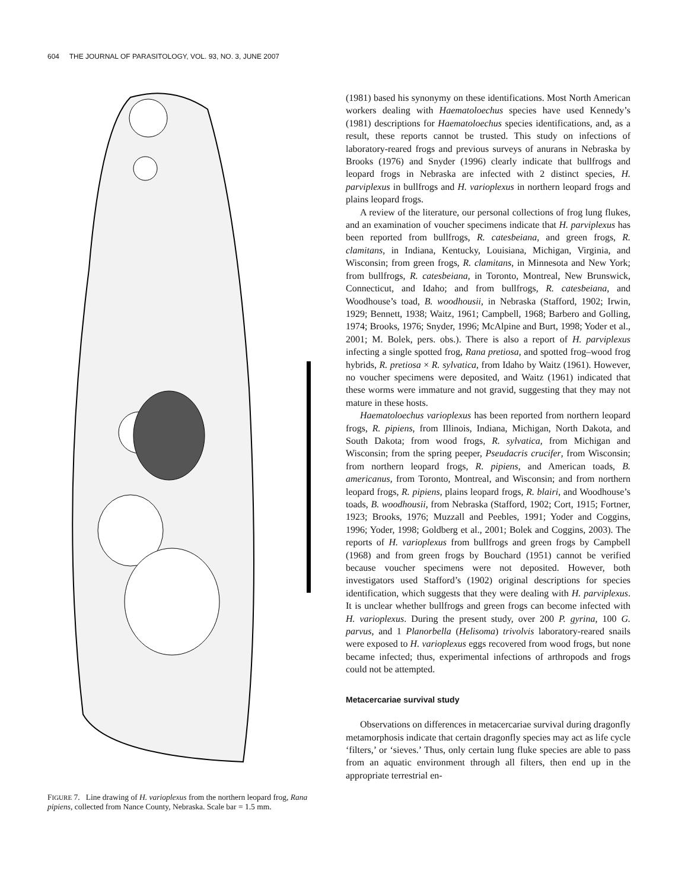604 THE JOURNAL OF PARASITOLOGY, VOL. 93, NO. 3, JUNE 2007
FIGURE 7. Line drawing of H. varioplexus from the northern leopard frog, Rana pipiens, collected from Nance County, Nebraska. Scale bar = 1.5 mm.
(1981) based his synonymy on these identifications. Most North American workers dealing with Haematoloechus species have used Kennedy’s (1981) descriptions for Haematoloechus species identifications, and, as a result, these reports cannot be trusted. This study on infections of laboratory-reared frogs and previous surveys of anurans in Nebraska by Brooks (1976) and Snyder (1996) clearly indicate that bullfrogs and leopard frogs in Nebraska are infected with 2 distinct species, H. parviplexus in bullfrogs and H. varioplexus in northern leopard frogs and plains leopard frogs.
A review of the literature, our personal collections of frog lung flukes, and an examination of voucher specimens indicate that H. parviplexus has been reported from bullfrogs, R. catesbeiana, and green frogs, R. clamitans, in Indiana, Kentucky, Louisiana, Michigan, Virginia, and Wisconsin; from green frogs, R. clamitans, in Minnesota and New York; from bullfrogs, R. catesbeiana, in Toronto, Montreal, New Brunswick, Connecticut, and Idaho; and from bullfrogs, R. catesbeiana, and Woodhouse’s toad, B. woodhousii, in Nebraska (Stafford, 1902; Irwin, 1929; Bennett, 1938; Waitz, 1961; Campbell, 1968; Barbero and Golling, 1974; Brooks, 1976; Snyder, 1996; McAlpine and Burt, 1998; Yoder et al., 2001; M. Bolek, pers. obs.). There is also a report of H. parviplexus infecting a single spotted frog, Rana pretiosa, and spotted frog–wood frog hybrids, R. pretiosa × R. sylvatica, from Idaho by Waitz (1961). However, no voucher specimens were deposited, and Waitz (1961) indicated that these worms were immature and not gravid, suggesting that they may not mature in these hosts.
Haematoloechus varioplexus has been reported from northern leopard frogs, R. pipiens, from Illinois, Indiana, Michigan, North Dakota, and South Dakota; from wood frogs, R. sylvatica, from Michigan and Wisconsin; from the spring peeper, Pseudacris crucifer, from Wisconsin; from northern leopard frogs, R. pipiens, and American toads, B. americanus, from Toronto, Montreal, and Wisconsin; and from northern leopard frogs, R. pipiens, plains leopard frogs, R. blairi, and Woodhouse’s toads, B. woodhousii, from Nebraska (Stafford, 1902; Cort, 1915; Fortner, 1923; Brooks, 1976; Muzzall and Peebles, 1991; Yoder and Coggins, 1996; Yoder, 1998; Goldberg et al., 2001; Bolek and Coggins, 2003). The reports of H. varioplexus from bullfrogs and green frogs by Campbell (1968) and from green frogs by Bouchard (1951) cannot be verified because voucher specimens were not deposited. However, both investigators used Stafford’s (1902) original descriptions for species identification, which suggests that they were dealing with H. parviplexus. It is unclear whether bullfrogs and green frogs can become infected with H. varioplexus. During the present study, over 200 P. gyrina, 100 G. parvus, and 1 Planorbella (Helisoma) trivolvis laboratory-reared snails were exposed to H. varioplexus eggs recovered from wood frogs, but none became infected; thus, experimental infections of arthropods and frogs could not be attempted.
Metacercariae survival study
Observations on differences in metacercariae survival during dragonfly metamorphosis indicate that certain dragonfly species may act as life cycle ‘filters,’ or ‘sieves.’ Thus, only certain lung fluke species are able to pass from an aquatic environment through all filters, then end up in the appropriate terrestrial en-